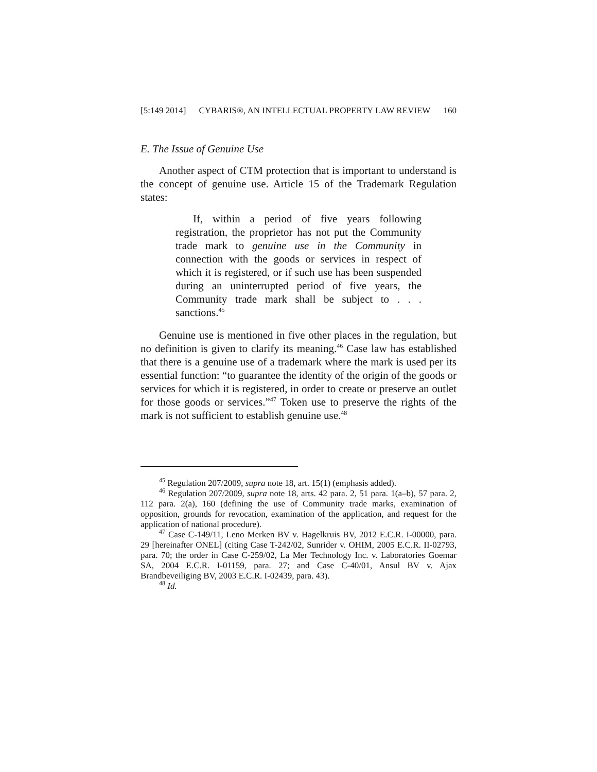[5:149 2014] CYBARIS®, AN INTELLECTUAL PROPERTY LAW REVIEW 160
E. The Issue of Genuine Use
Another aspect of CTM protection that is important to understand is the concept of genuine use. Article 15 of the Trademark Regulation states:
If, within a period of five years following registration, the proprietor has not put the Community trade mark to genuine use in the Community in connection with the goods or services in respect of which it is registered, or if such use has been suspended during an uninterrupted period of five years, the Community trade mark shall be subject to . . . sanctions.<sup>45</sup>
Genuine use is mentioned in five other places in the regulation, but no definition is given to clarify its meaning.<sup>46</sup> Case law has established that there is a genuine use of a trademark where the mark is used per its essential function: “to guarantee the identity of the origin of the goods or services for which it is registered, in order to create or preserve an outlet for those goods or services.”<sup>47</sup> Token use to preserve the rights of the mark is not sufficient to establish genuine use.<sup>48</sup>
<sup>45</sup> Regulation 207/2009, supra note 18, art. 15(1) (emphasis added).
<sup>46</sup> Regulation 207/2009, supra note 18, arts. 42 para. 2, 51 para. 1(a–b), 57 para. 2, 112 para. 2(a), 160 (defining the use of Community trade marks, examination of opposition, grounds for revocation, examination of the application, and request for the application of national procedure).
<sup>47</sup> Case C-149/11, Leno Merken BV v. Hagelkruis BV, 2012 E.C.R. I-00000, para. 29 [hereinafter ONEL] (citing Case T-242/02, Sunrider v. OHIM, 2005 E.C.R. II-02793, para. 70; the order in Case C-259/02, La Mer Technology Inc. v. Laboratories Goemar SA, 2004 E.C.R. I-01159, para. 27; and Case C-40/01, Ansul BV v. Ajax Brandbeveiliging BV, 2003 E.C.R. I-02439, para. 43).
<sup>48</sup> Id.